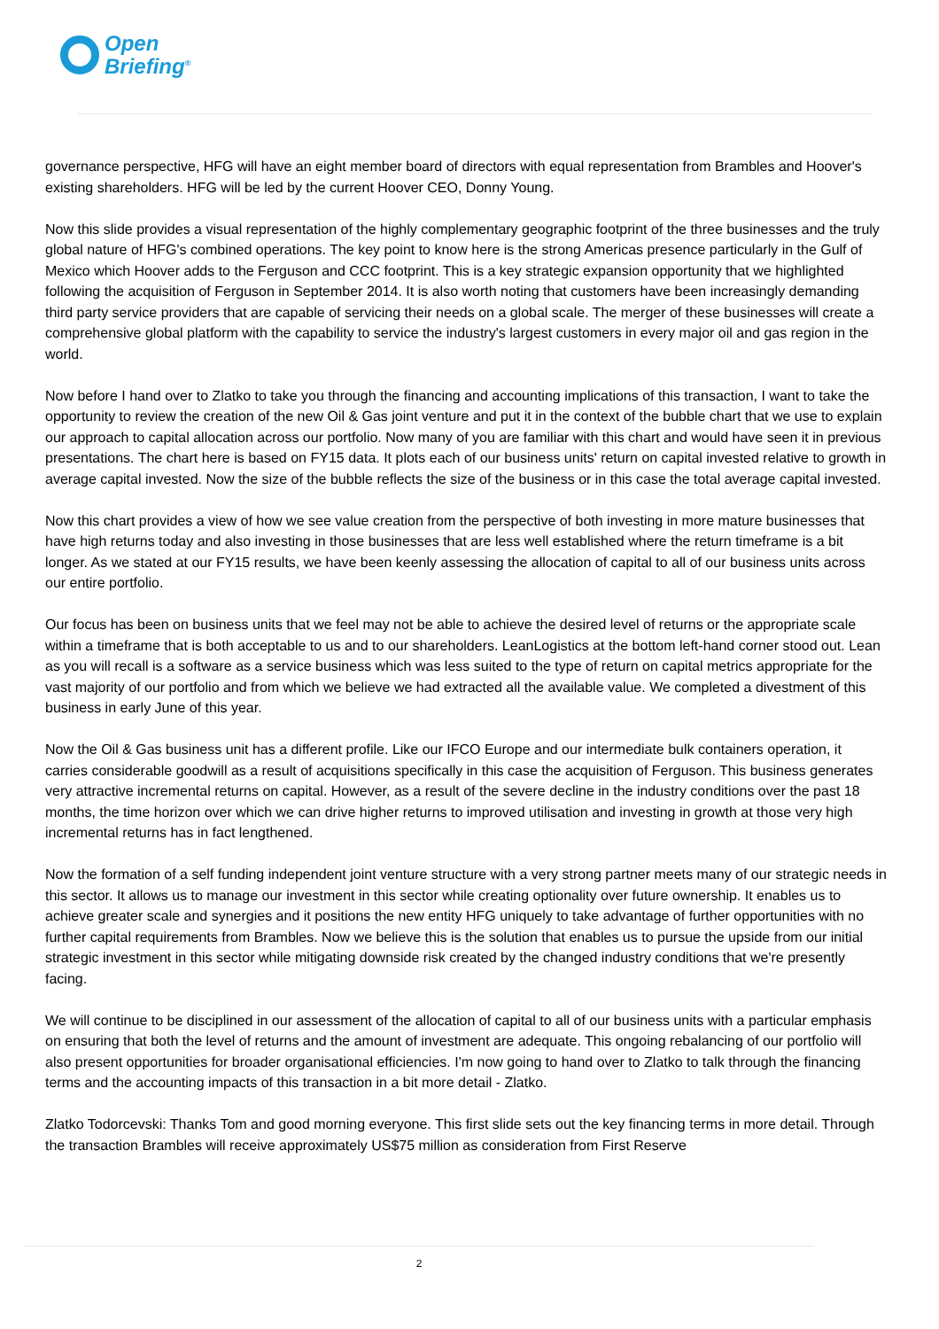Open
Briefing<sup>®</sup>
governance perspective, HFG will have an eight member board of directors with equal representation from Brambles and Hoover's existing shareholders. HFG will be led by the current Hoover CEO, Donny Young.
Now this slide provides a visual representation of the highly complementary geographic footprint of the three businesses and the truly global nature of HFG's combined operations. The key point to know here is the strong Americas presence particularly in the Gulf of Mexico which Hoover adds to the Ferguson and CCC footprint. This is a key strategic expansion opportunity that we highlighted following the acquisition of Ferguson in September 2014. It is also worth noting that customers have been increasingly demanding third party service providers that are capable of servicing their needs on a global scale. The merger of these businesses will create a comprehensive global platform with the capability to service the industry's largest customers in every major oil and gas region in the world.
Now before I hand over to Zlatko to take you through the financing and accounting implications of this transaction, I want to take the opportunity to review the creation of the new Oil & Gas joint venture and put it in the context of the bubble chart that we use to explain our approach to capital allocation across our portfolio. Now many of you are familiar with this chart and would have seen it in previous presentations. The chart here is based on FY15 data. It plots each of our business units' return on capital invested relative to growth in average capital invested. Now the size of the bubble reflects the size of the business or in this case the total average capital invested.
Now this chart provides a view of how we see value creation from the perspective of both investing in more mature businesses that have high returns today and also investing in those businesses that are less well established where the return timeframe is a bit longer. As we stated at our FY15 results, we have been keenly assessing the allocation of capital to all of our business units across our entire portfolio.
Our focus has been on business units that we feel may not be able to achieve the desired level of returns or the appropriate scale within a timeframe that is both acceptable to us and to our shareholders. LeanLogistics at the bottom left-hand corner stood out. Lean as you will recall is a software as a service business which was less suited to the type of return on capital metrics appropriate for the vast majority of our portfolio and from which we believe we had extracted all the available value. We completed a divestment of this business in early June of this year.
Now the Oil & Gas business unit has a different profile. Like our IFCO Europe and our intermediate bulk containers operation, it carries considerable goodwill as a result of acquisitions specifically in this case the acquisition of Ferguson. This business generates very attractive incremental returns on capital. However, as a result of the severe decline in the industry conditions over the past 18 months, the time horizon over which we can drive higher returns to improved utilisation and investing in growth at those very high incremental returns has in fact lengthened.
Now the formation of a self funding independent joint venture structure with a very strong partner meets many of our strategic needs in this sector. It allows us to manage our investment in this sector while creating optionality over future ownership. It enables us to achieve greater scale and synergies and it positions the new entity HFG uniquely to take advantage of further opportunities with no further capital requirements from Brambles. Now we believe this is the solution that enables us to pursue the upside from our initial strategic investment in this sector while mitigating downside risk created by the changed industry conditions that we're presently facing.
We will continue to be disciplined in our assessment of the allocation of capital to all of our business units with a particular emphasis on ensuring that both the level of returns and the amount of investment are adequate. This ongoing rebalancing of our portfolio will also present opportunities for broader organisational efficiencies. I'm now going to hand over to Zlatko to talk through the financing terms and the accounting impacts of this transaction in a bit more detail - Zlatko.
Zlatko Todorcevski: Thanks Tom and good morning everyone. This first slide sets out the key financing terms in more detail. Through the transaction Brambles will receive approximately US$75 million as consideration from First Reserve
2